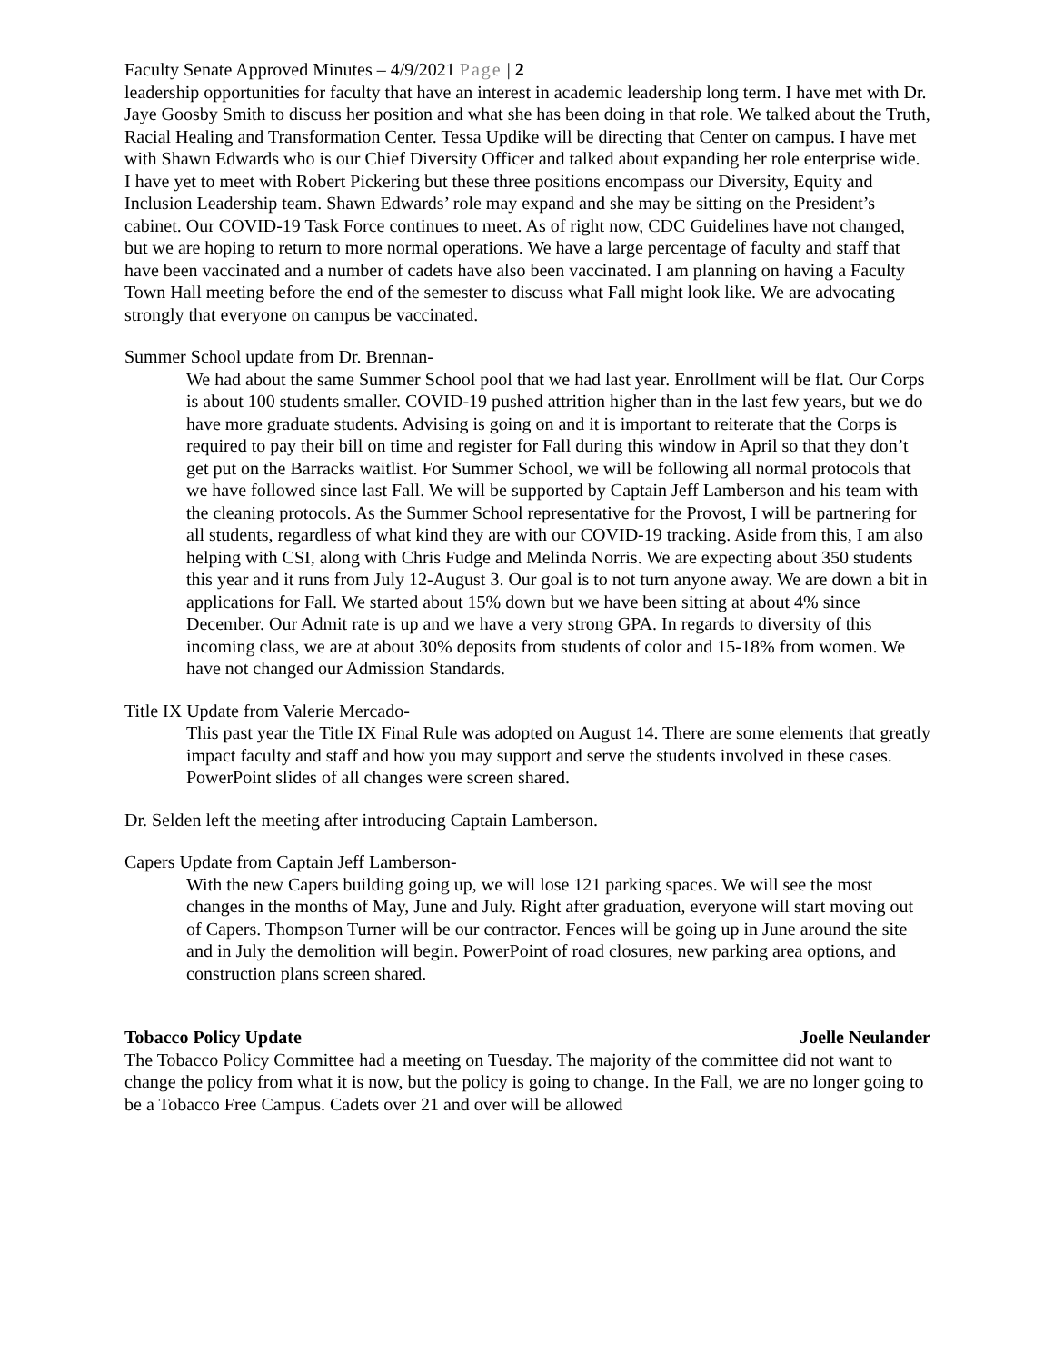Faculty Senate Approved Minutes – 4/9/2021 Page | 2
leadership opportunities for faculty that have an interest in academic leadership long term. I have met with Dr. Jaye Goosby Smith to discuss her position and what she has been doing in that role. We talked about the Truth, Racial Healing and Transformation Center. Tessa Updike will be directing that Center on campus. I have met with Shawn Edwards who is our Chief Diversity Officer and talked about expanding her role enterprise wide. I have yet to meet with Robert Pickering but these three positions encompass our Diversity, Equity and Inclusion Leadership team. Shawn Edwards’ role may expand and she may be sitting on the President’s cabinet. Our COVID-19 Task Force continues to meet. As of right now, CDC Guidelines have not changed, but we are hoping to return to more normal operations. We have a large percentage of faculty and staff that have been vaccinated and a number of cadets have also been vaccinated. I am planning on having a Faculty Town Hall meeting before the end of the semester to discuss what Fall might look like. We are advocating strongly that everyone on campus be vaccinated.
Summer School update from Dr. Brennan-
We had about the same Summer School pool that we had last year. Enrollment will be flat. Our Corps is about 100 students smaller. COVID-19 pushed attrition higher than in the last few years, but we do have more graduate students. Advising is going on and it is important to reiterate that the Corps is required to pay their bill on time and register for Fall during this window in April so that they don’t get put on the Barracks waitlist. For Summer School, we will be following all normal protocols that we have followed since last Fall. We will be supported by Captain Jeff Lamberson and his team with the cleaning protocols. As the Summer School representative for the Provost, I will be partnering for all students, regardless of what kind they are with our COVID-19 tracking. Aside from this, I am also helping with CSI, along with Chris Fudge and Melinda Norris. We are expecting about 350 students this year and it runs from July 12-August 3. Our goal is to not turn anyone away. We are down a bit in applications for Fall. We started about 15% down but we have been sitting at about 4% since December. Our Admit rate is up and we have a very strong GPA. In regards to diversity of this incoming class, we are at about 30% deposits from students of color and 15-18% from women. We have not changed our Admission Standards.
Title IX Update from Valerie Mercado-
This past year the Title IX Final Rule was adopted on August 14. There are some elements that greatly impact faculty and staff and how you may support and serve the students involved in these cases. PowerPoint slides of all changes were screen shared.
Dr. Selden left the meeting after introducing Captain Lamberson.
Capers Update from Captain Jeff Lamberson-
With the new Capers building going up, we will lose 121 parking spaces. We will see the most changes in the months of May, June and July. Right after graduation, everyone will start moving out of Capers. Thompson Turner will be our contractor. Fences will be going up in June around the site and in July the demolition will begin. PowerPoint of road closures, new parking area options, and construction plans screen shared.
Tobacco Policy Update Joelle Neulander
The Tobacco Policy Committee had a meeting on Tuesday. The majority of the committee did not want to change the policy from what it is now, but the policy is going to change. In the Fall, we are no longer going to be a Tobacco Free Campus. Cadets over 21 and over will be allowed